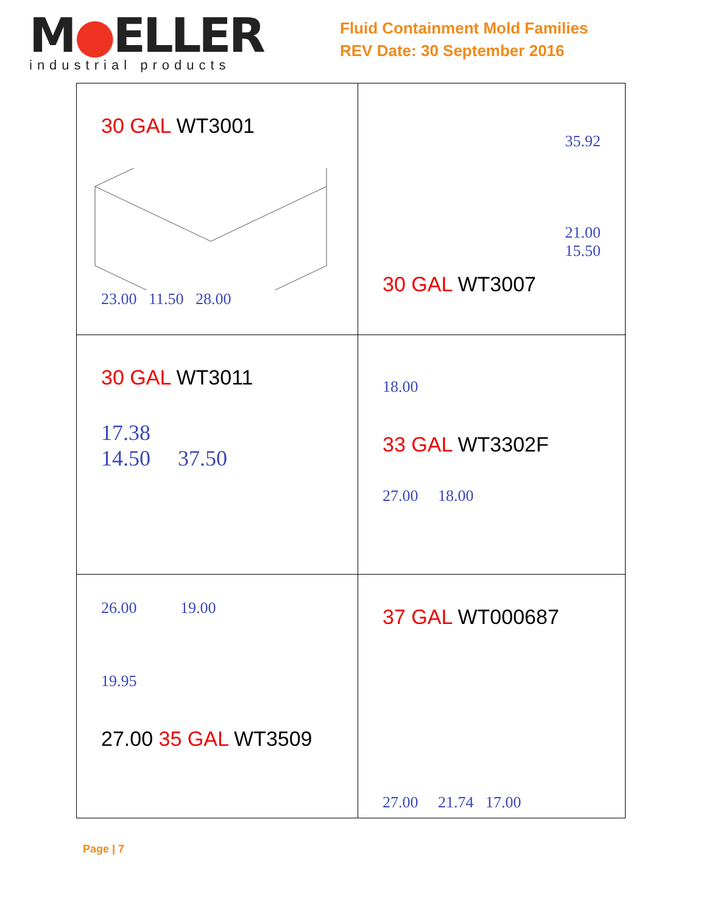M●ELLER
industrial products
Fluid Containment Mold Families
REV Date: 30 September 2016
| 30 GAL WT3001 23.00 11.50 28.00 | 35.92 21.00 15.50 30 GAL WT3007 |
| 30 GAL WT3011 17.38 14.50 37.50 | 18.00 33 GAL WT3302F 27.00 18.00 |
| 26.00 19.00 19.95 27.00 35 GAL WT3509 | 37 GAL WT000687 27.00 21.74 17.00 |
Page | 7